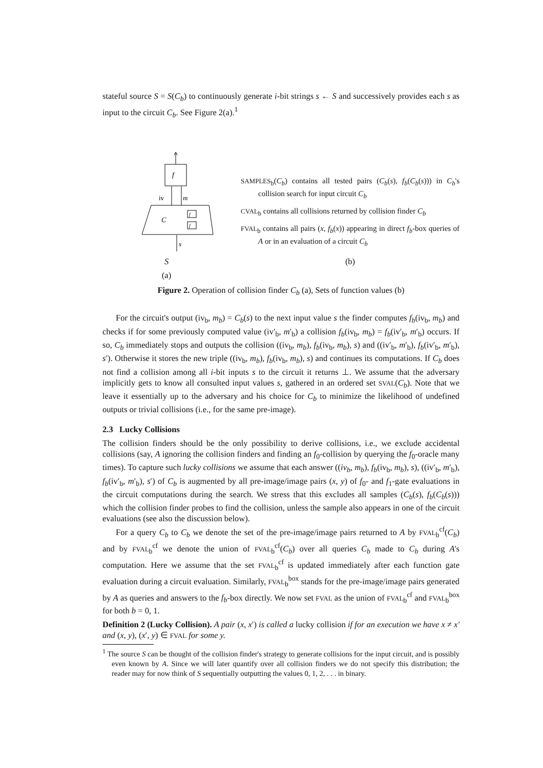stateful source S = S(C<sub>b</sub>) to continuously generate i-bit strings s ← S and successively provides each s as input to the circuit C<sub>b</sub>. See Figure 2(a).<sup>1</sup>
f
iv
m
C
f
f
s
S
(a)
SAMPLES<sub>b</sub>(C<sub>b</sub>) contains all tested pairs (C<sub>b</sub>(s), f<sub>b</sub>(C<sub>b</sub>(s))) in C<sub>b</sub>'s collision search for input circuit C<sub>b</sub>
CVAL<sub>b</sub> contains all collisions returned by collision finder C<sub>b</sub>
FVAL<sub>b</sub> contains all pairs (x, f<sub>b</sub>(x)) appearing in direct f<sub>b</sub>-box queries of A or in an evaluation of a circuit C<sub>b</sub>
(b)
Figure 2. Operation of collision finder C<sub>b</sub> (a), Sets of function values (b)
For the circuit's output (iv<sub>b</sub>, m<sub>b</sub>) = C<sub>b</sub>(s) to the next input value s the finder computes f<sub>b</sub>(iv<sub>b</sub>, m<sub>b</sub>) and checks if for some previously computed value (iv′<sub>b</sub>, m′<sub>b</sub>) a collision f<sub>b</sub>(iv<sub>b</sub>, m<sub>b</sub>) = f<sub>b</sub>(iv′<sub>b</sub>, m′<sub>b</sub>) occurs. If so, C<sub>b</sub> immediately stops and outputs the collision ((iv<sub>b</sub>, m<sub>b</sub>), f<sub>b</sub>(iv<sub>b</sub>, m<sub>b</sub>), s) and ((iv′<sub>b</sub>, m′<sub>b</sub>), f<sub>b</sub>(iv′<sub>b</sub>, m′<sub>b</sub>), s′). Otherwise it stores the new triple ((iv<sub>b</sub>, m<sub>b</sub>), f<sub>b</sub>(iv<sub>b</sub>, m<sub>b</sub>), s) and continues its computations. If C<sub>b</sub> does not find a collision among all i-bit inputs s to the circuit it returns ⊥. We assume that the adversary implicitly gets to know all consulted input values s, gathered in an ordered set SVAL(C<sub>b</sub>). Note that we leave it essentially up to the adversary and his choice for C<sub>b</sub> to minimize the likelihood of undefined outputs or trivial collisions (i.e., for the same pre-image).
2.3 Lucky Collisions
The collision finders should be the only possibility to derive collisions, i.e., we exclude accidental collisions (say, A ignoring the collision finders and finding an f<sub>0</sub>-collision by querying the f<sub>0</sub>-oracle many times). To capture such lucky collisions we assume that each answer ((iv<sub>b</sub>, m<sub>b</sub>), f<sub>b</sub>(iv<sub>b</sub>, m<sub>b</sub>), s), ((iv′<sub>b</sub>, m′<sub>b</sub>), f<sub>b</sub>(iv′<sub>b</sub>, m′<sub>b</sub>), s′) of C<sub>b</sub> is augmented by all pre-image/image pairs (x, y) of f<sub>0</sub>- and f<sub>1</sub>-gate evaluations in the circuit computations during the search. We stress that this excludes all samples (C<sub>b</sub>(s), f<sub>b</sub>(C<sub>b</sub>(s))) which the collision finder probes to find the collision, unless the sample also appears in one of the circuit evaluations (see also the discussion below).
For a query C<sub>b</sub> to C<sub>b</sub> we denote the set of the pre-image/image pairs returned to A by FVAL<sub>b</sub><sup>cf</sup>(C<sub>b</sub>) and by FVAL<sub>b</sub><sup>cf</sup> we denote the union of FVAL<sub>b</sub><sup>cf</sup>(C<sub>b</sub>) over all queries C<sub>b</sub> made to C<sub>b</sub> during A's computation. Here we assume that the set FVAL<sub>b</sub><sup>cf</sup> is updated immediately after each function gate evaluation during a circuit evaluation. Similarly, FVAL<sub>b</sub><sup>box</sup> stands for the pre-image/image pairs generated by A as queries and answers to the f<sub>b</sub>-box directly. We now set FVAL as the union of FVAL<sub>b</sub><sup>cf</sup> and FVAL<sub>b</sub><sup>box</sup> for both b = 0, 1.
Definition 2 (Lucky Collision). A pair (x, x′) is called a lucky collision if for an execution we have x ≠ x′ and (x, y), (x′, y) ∈ FVAL for some y.
<sup>1</sup> The source S can be thought of the collision finder's strategy to generate collisions for the input circuit, and is possibly even known by A. Since we will later quantify over all collision finders we do not specify this distribution; the reader may for now think of S sequentially outputting the values 0, 1, 2, . . . in binary.